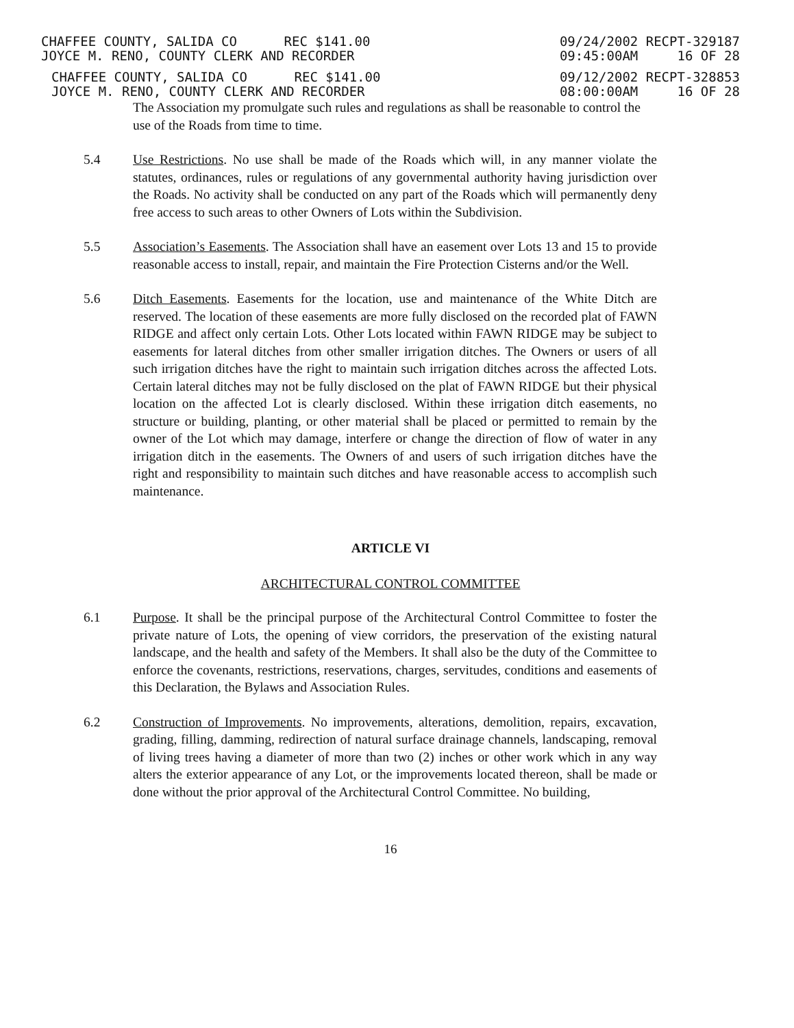CHAFFEE COUNTY, SALIDA CO REC $141.00
JOYCE M. RENO, COUNTY CLERK AND RECORDER
09/24/2002 RECPT-329187
09:45:00AM 16 OF 28
CHAFFEE COUNTY, SALIDA CO REC $141.00
JOYCE M. RENO, COUNTY CLERK AND RECORDER
09/12/2002 RECPT-328853
08:00:00AM 16 OF 28
The Association my promulgate such rules and regulations as shall be reasonable to control the use of the Roads from time to time.
5.4 Use Restrictions. No use shall be made of the Roads which will, in any manner violate the statutes, ordinances, rules or regulations of any governmental authority having jurisdiction over the Roads. No activity shall be conducted on any part of the Roads which will permanently deny free access to such areas to other Owners of Lots within the Subdivision.
5.5 Association’s Easements. The Association shall have an easement over Lots 13 and 15 to provide reasonable access to install, repair, and maintain the Fire Protection Cisterns and/or the Well.
5.6 Ditch Easements. Easements for the location, use and maintenance of the White Ditch are reserved. The location of these easements are more fully disclosed on the recorded plat of FAWN RIDGE and affect only certain Lots. Other Lots located within FAWN RIDGE may be subject to easements for lateral ditches from other smaller irrigation ditches. The Owners or users of all such irrigation ditches have the right to maintain such irrigation ditches across the affected Lots. Certain lateral ditches may not be fully disclosed on the plat of FAWN RIDGE but their physical location on the affected Lot is clearly disclosed. Within these irrigation ditch easements, no structure or building, planting, or other material shall be placed or permitted to remain by the owner of the Lot which may damage, interfere or change the direction of flow of water in any irrigation ditch in the easements. The Owners of and users of such irrigation ditches have the right and responsibility to maintain such ditches and have reasonable access to accomplish such maintenance.
ARTICLE VI
ARCHITECTURAL CONTROL COMMITTEE
6.1 Purpose. It shall be the principal purpose of the Architectural Control Committee to foster the private nature of Lots, the opening of view corridors, the preservation of the existing natural landscape, and the health and safety of the Members. It shall also be the duty of the Committee to enforce the covenants, restrictions, reservations, charges, servitudes, conditions and easements of this Declaration, the Bylaws and Association Rules.
6.2 Construction of Improvements. No improvements, alterations, demolition, repairs, excavation, grading, filling, damming, redirection of natural surface drainage channels, landscaping, removal of living trees having a diameter of more than two (2) inches or other work which in any way alters the exterior appearance of any Lot, or the improvements located thereon, shall be made or done without the prior approval of the Architectural Control Committee. No building,
16